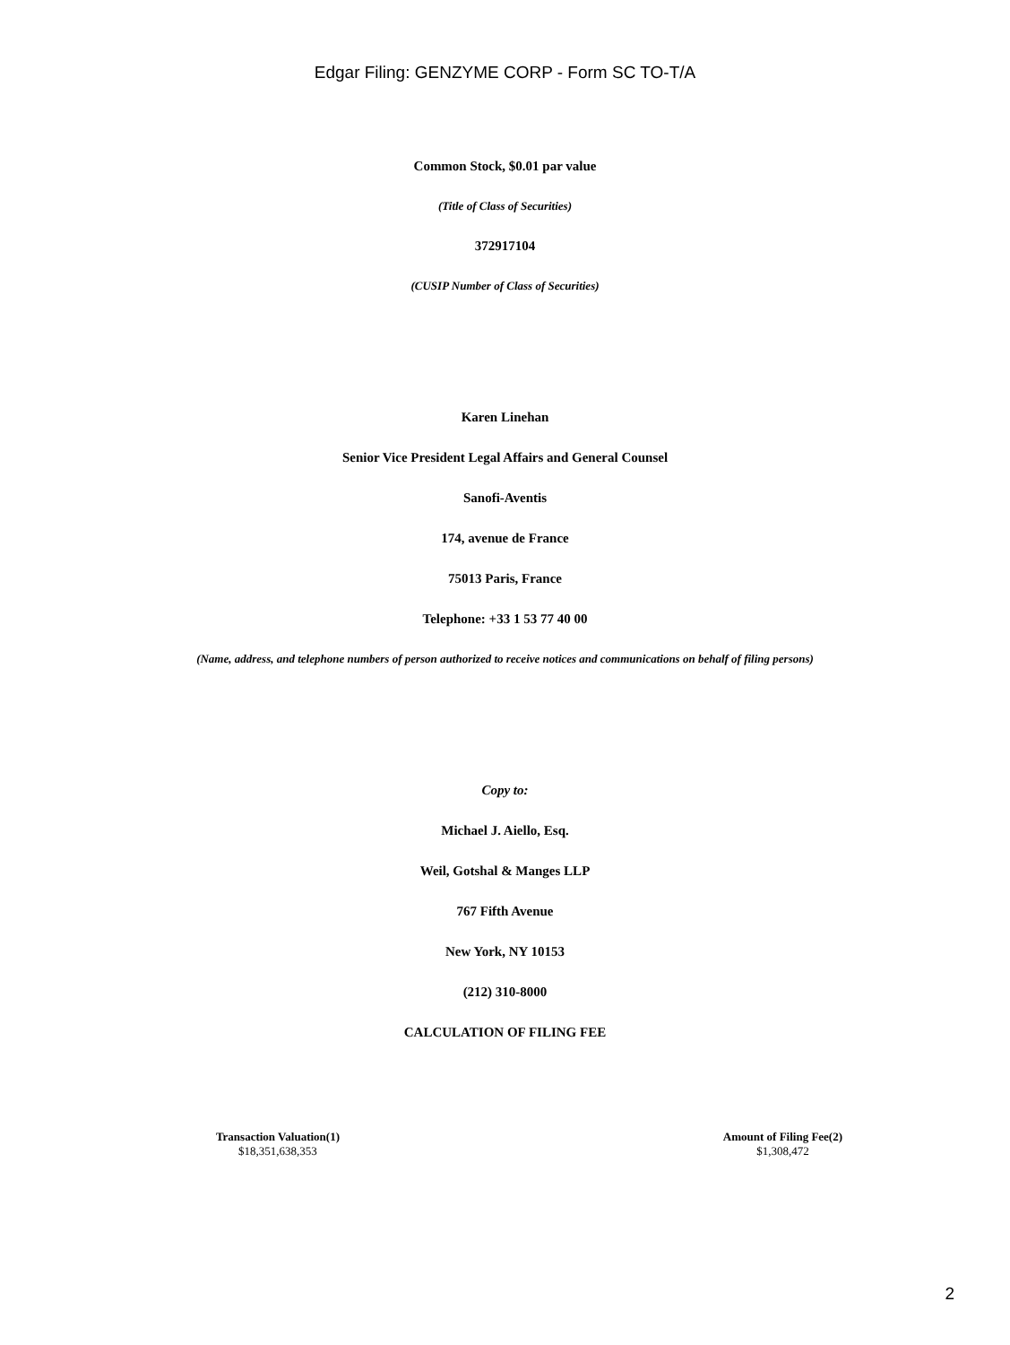Edgar Filing: GENZYME CORP - Form SC TO-T/A
Common Stock, $0.01 par value
(Title of Class of Securities)
372917104
(CUSIP Number of Class of Securities)
Karen Linehan
Senior Vice President Legal Affairs and General Counsel
Sanofi-Aventis
174, avenue de France
75013 Paris, France
Telephone: +33 1 53 77 40 00
(Name, address, and telephone numbers of person authorized to receive notices and communications on behalf of filing persons)
Copy to:
Michael J. Aiello, Esq.
Weil, Gotshal & Manges LLP
767 Fifth Avenue
New York, NY 10153
(212) 310-8000
CALCULATION OF FILING FEE
| Transaction Valuation(1) | Amount of Filing Fee(2) |
| --- | --- |
| $18,351,638,353 | $1,308,472 |
2